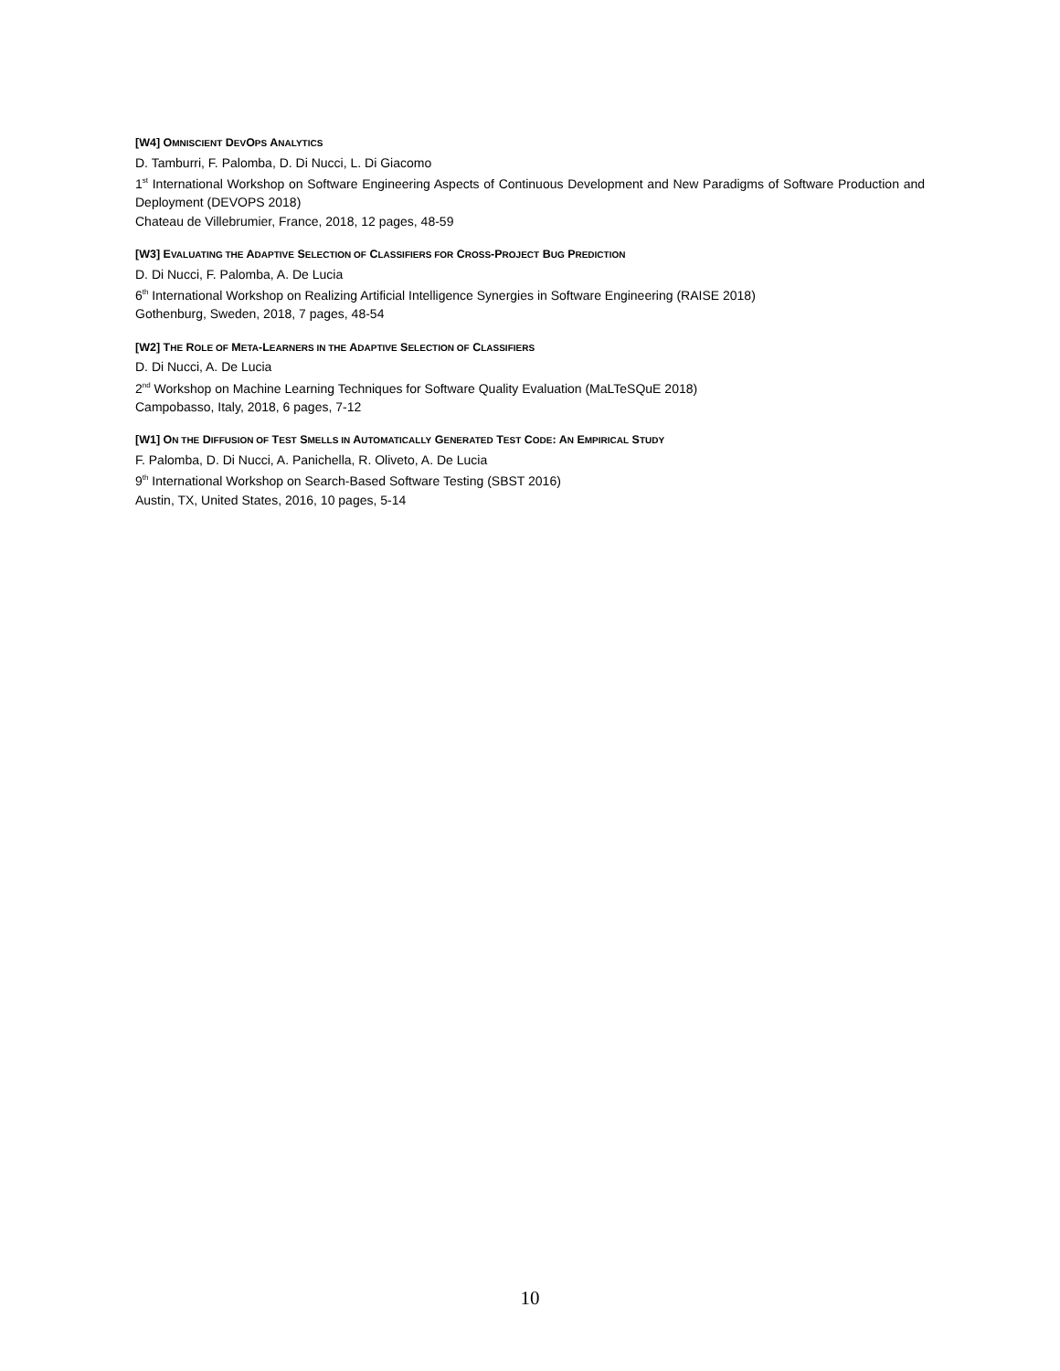[W4] OMNISCIENT DEVOPS ANALYTICS
D. Tamburri, F. Palomba, D. Di Nucci, L. Di Giacomo
1<sup>st</sup> International Workshop on Software Engineering Aspects of Continuous Development and New Paradigms of Software Production and Deployment (DEVOPS 2018)
Chateau de Villebrumier, France, 2018, 12 pages, 48-59
[W3] EVALUATING THE ADAPTIVE SELECTION OF CLASSIFIERS FOR CROSS-PROJECT BUG PREDICTION
D. Di Nucci, F. Palomba, A. De Lucia
6<sup>th</sup> International Workshop on Realizing Artificial Intelligence Synergies in Software Engineering (RAISE 2018)
Gothenburg, Sweden, 2018, 7 pages, 48-54
[W2] THE ROLE OF META-LEARNERS IN THE ADAPTIVE SELECTION OF CLASSIFIERS
D. Di Nucci, A. De Lucia
2<sup>nd</sup> Workshop on Machine Learning Techniques for Software Quality Evaluation (MaLTeSQuE 2018)
Campobasso, Italy, 2018, 6 pages, 7-12
[W1] ON THE DIFFUSION OF TEST SMELLS IN AUTOMATICALLY GENERATED TEST CODE: AN EMPIRICAL STUDY
F. Palomba, D. Di Nucci, A. Panichella, R. Oliveto, A. De Lucia
9<sup>th</sup> International Workshop on Search-Based Software Testing (SBST 2016)
Austin, TX, United States, 2016, 10 pages, 5-14
10